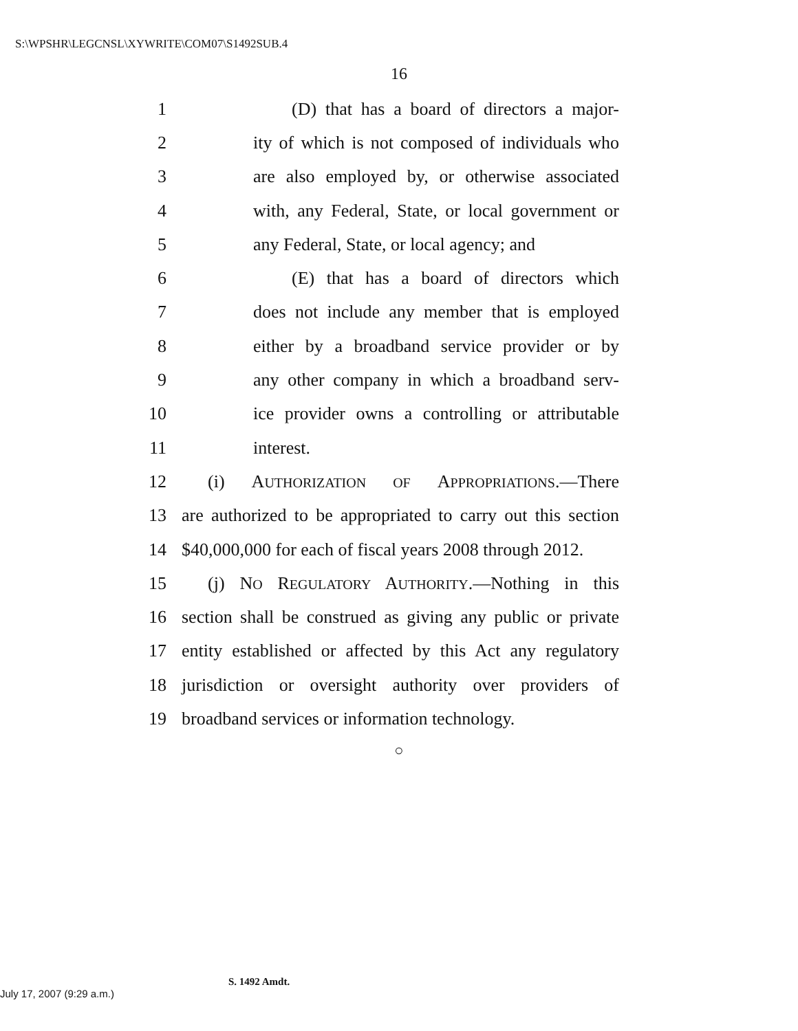S:\WPSHR\LEGCNSL\XYWRITE\COM07\S1492SUB.4
16
1 (D) that has a board of directors a major-
2 ity of which is not composed of individuals who
3 are also employed by, or otherwise associated
4 with, any Federal, State, or local government or
5 any Federal, State, or local agency; and
6 (E) that has a board of directors which
7 does not include any member that is employed
8 either by a broadband service provider or by
9 any other company in which a broadband serv-
10 ice provider owns a controlling or attributable
11 interest.
12 (i) AUTHORIZATION OF APPROPRIATIONS.—There
13 are authorized to be appropriated to carry out this section
14 $40,000,000 for each of fiscal years 2008 through 2012.
15 (j) NO REGULATORY AUTHORITY.—Nothing in this
16 section shall be construed as giving any public or private
17 entity established or affected by this Act any regulatory
18 jurisdiction or oversight authority over providers of
19 broadband services or information technology.
○
S. 1492 Amdt.
July 17, 2007 (9:29 a.m.)